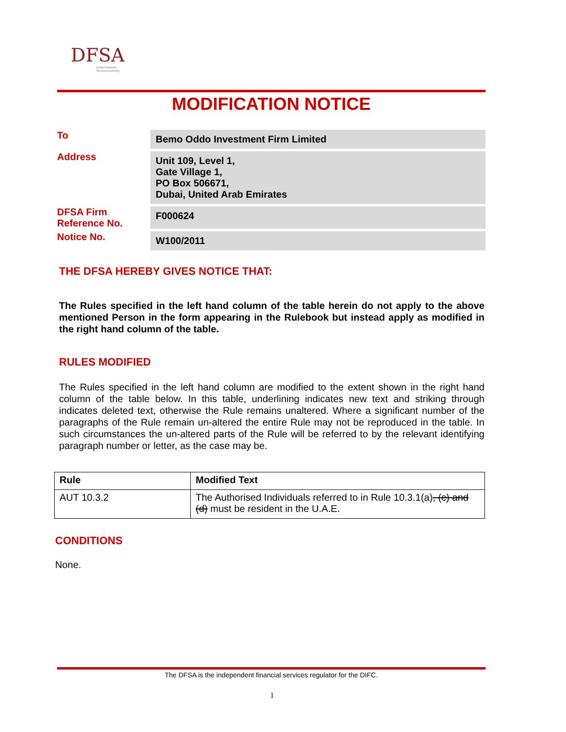DFSA
Dubai Financial
Services Authority
MODIFICATION NOTICE
| To | Bemo Oddo Investment Firm Limited |
| Address | Unit 109, Level 1, Gate Village 1, PO Box 506671, Dubai, United Arab Emirates |
| DFSA Firm Reference No. | F000624 |
| Notice No. | W100/2011 |
THE DFSA HEREBY GIVES NOTICE THAT:
The Rules specified in the left hand column of the table herein do not apply to the above mentioned Person in the form appearing in the Rulebook but instead apply as modified in the right hand column of the table.
RULES MODIFIED
The Rules specified in the left hand column are modified to the extent shown in the right hand column of the table below. In this table, underlining indicates new text and striking through indicates deleted text, otherwise the Rule remains unaltered. Where a significant number of the paragraphs of the Rule remain un-altered the entire Rule may not be reproduced in the table. In such circumstances the un-altered parts of the Rule will be referred to by the relevant identifying paragraph number or letter, as the case may be.
| Rule | Modified Text |
| --- | --- |
| AUT 10.3.2 | The Authorised Individuals referred to in Rule 10.3.1(a) , (c) and (d) must be resident in the U.A.E. |
CONDITIONS
None.
The DFSA is the independent financial services regulator for the DIFC.
1